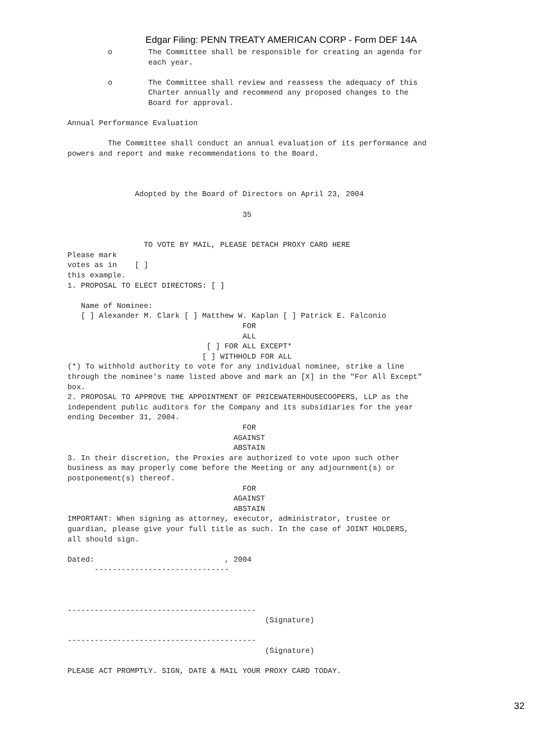Edgar Filing: PENN TREATY AMERICAN CORP - Form DEF 14A
         o        The Committee shall be responsible for creating an agenda for
                  each year.

         o        The Committee shall review and reassess the adequacy of this
                  Charter annually and recommend any proposed changes to the
                  Board for approval.

Annual Performance Evaluation

         The Committee shall conduct an annual evaluation of its performance and
powers and report and make recommendations to the Board.



               Adopted by the Board of Directors on April 23, 2004

                                       35


                 TO VOTE BY MAIL, PLEASE DETACH PROXY CARD HERE
Please mark
votes as in    [ ]
this example.
1. PROPOSAL TO ELECT DIRECTORS: [ ]

   Name of Nominee:
   [ ] Alexander M. Clark [ ] Matthew W. Kaplan [ ] Patrick E. Falconio
                                       FOR
                                       ALL
                               [ ] FOR ALL EXCEPT*
                              [ ] WITHHOLD FOR ALL
(*) To withhold authority to vote for any individual nominee, strike a line
through the nominee's name listed above and mark an [X] in the "For All Except"
box.
2. PROPOSAL TO APPROVE THE APPOINTMENT OF PRICEWATERHOUSECOOPERS, LLP as the
independent public auditors for the Company and its subsidiaries for the year
ending December 31, 2004.
                                       FOR
                                     AGAINST
                                     ABSTAIN
3. In their discretion, the Proxies are authorized to vote upon such other
business as may properly come before the Meeting or any adjournment(s) or
postponement(s) thereof.
                                       FOR
                                     AGAINST
                                     ABSTAIN
IMPORTANT: When signing as attorney, executor, administrator, trustee or
guardian, please give your full title as such. In the case of JOINT HOLDERS,
all should sign.

Dated:                             , 2004
      ------------------------------



------------------------------------------
                                            (Signature)

------------------------------------------
                                            (Signature)

PLEASE ACT PROMPTLY. SIGN, DATE & MAIL YOUR PROXY CARD TODAY.
32